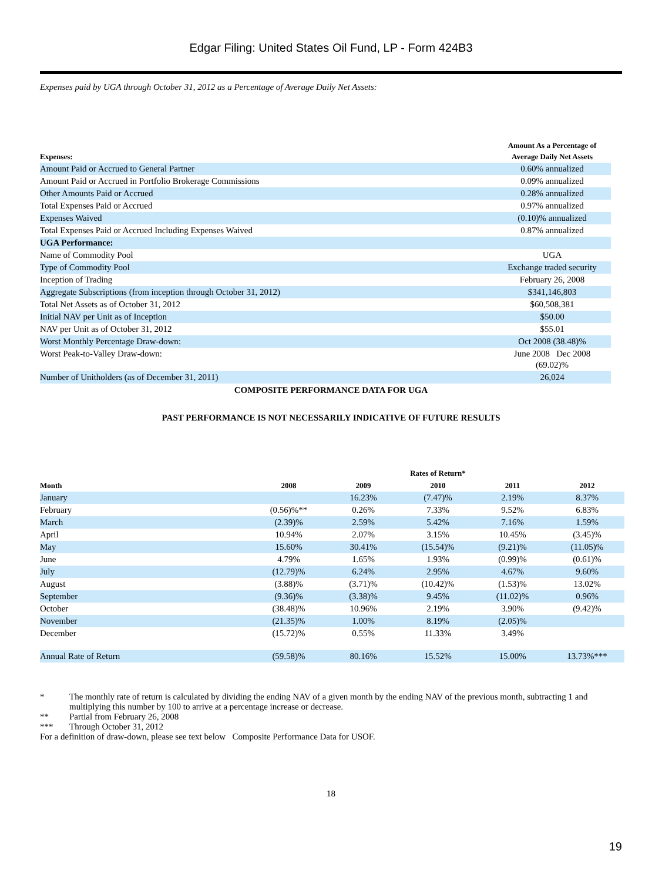Edgar Filing: United States Oil Fund, LP - Form 424B3
Expenses paid by UGA through October 31, 2012 as a Percentage of Average Daily Net Assets:
| Expenses: | Amount As a Percentage of Average Daily Net Assets |
| --- | --- |
| Amount Paid or Accrued to General Partner | 0.60% annualized |
| Amount Paid or Accrued in Portfolio Brokerage Commissions | 0.09% annualized |
| Other Amounts Paid or Accrued | 0.28% annualized |
| Total Expenses Paid or Accrued | 0.97% annualized |
| Expenses Waived | (0.10)% annualized |
| Total Expenses Paid or Accrued Including Expenses Waived | 0.87% annualized |
| UGA Performance: | |
| Name of Commodity Pool | UGA |
| Type of Commodity Pool | Exchange traded security |
| Inception of Trading | February 26, 2008 |
| Aggregate Subscriptions (from inception through October 31, 2012) | $341,146,803 |
| Total Net Assets as of October 31, 2012 | $60,508,381 |
| Initial NAV per Unit as of Inception | $50.00 |
| NAV per Unit as of October 31, 2012 | $55.01 |
| Worst Monthly Percentage Draw-down: | Oct 2008 (38.48)% |
| Worst Peak-to-Valley Draw-down: | June 2008 Dec 2008 (69.02)% |
| Number of Unitholders (as of December 31, 2011) | 26,024 |
COMPOSITE PERFORMANCE DATA FOR UGA
PAST PERFORMANCE IS NOT NECESSARILY INDICATIVE OF FUTURE RESULTS
| | | | Rates of Return* | | |
| --- | --- | --- | --- | --- | --- |
| Month | 2008 | 2009 | 2010 | 2011 | 2012 |
| January | | 16.23% | (7.47)% | 2.19% | 8.37% |
| February | (0.56)%** | 0.26% | 7.33% | 9.52% | 6.83% |
| March | (2.39)% | 2.59% | 5.42% | 7.16% | 1.59% |
| April | 10.94% | 2.07% | 3.15% | 10.45% | (3.45)% |
| May | 15.60% | 30.41% | (15.54)% | (9.21)% | (11.05)% |
| June | 4.79% | 1.65% | 1.93% | (0.99)% | (0.61)% |
| July | (12.79)% | 6.24% | 2.95% | 4.67% | 9.60% |
| August | (3.88)% | (3.71)% | (10.42)% | (1.53)% | 13.02% |
| September | (9.36)% | (3.38)% | 9.45% | (11.02)% | 0.96% |
| October | (38.48)% | 10.96% | 2.19% | 3.90% | (9.42)% |
| November | (21.35)% | 1.00% | 8.19% | (2.05)% | |
| December | (15.72)% | 0.55% | 11.33% | 3.49% | |
| Annual Rate of Return | (59.58)% | 80.16% | 15.52% | 15.00% | 13.73%*** |
* The monthly rate of return is calculated by dividing the ending NAV of a given month by the ending NAV of the previous month, subtracting 1 and multiplying this number by 100 to arrive at a percentage increase or decrease.
** Partial from February 26, 2008
*** Through October 31, 2012
For a definition of draw-down, please see text below Composite Performance Data for USOF.
18
19